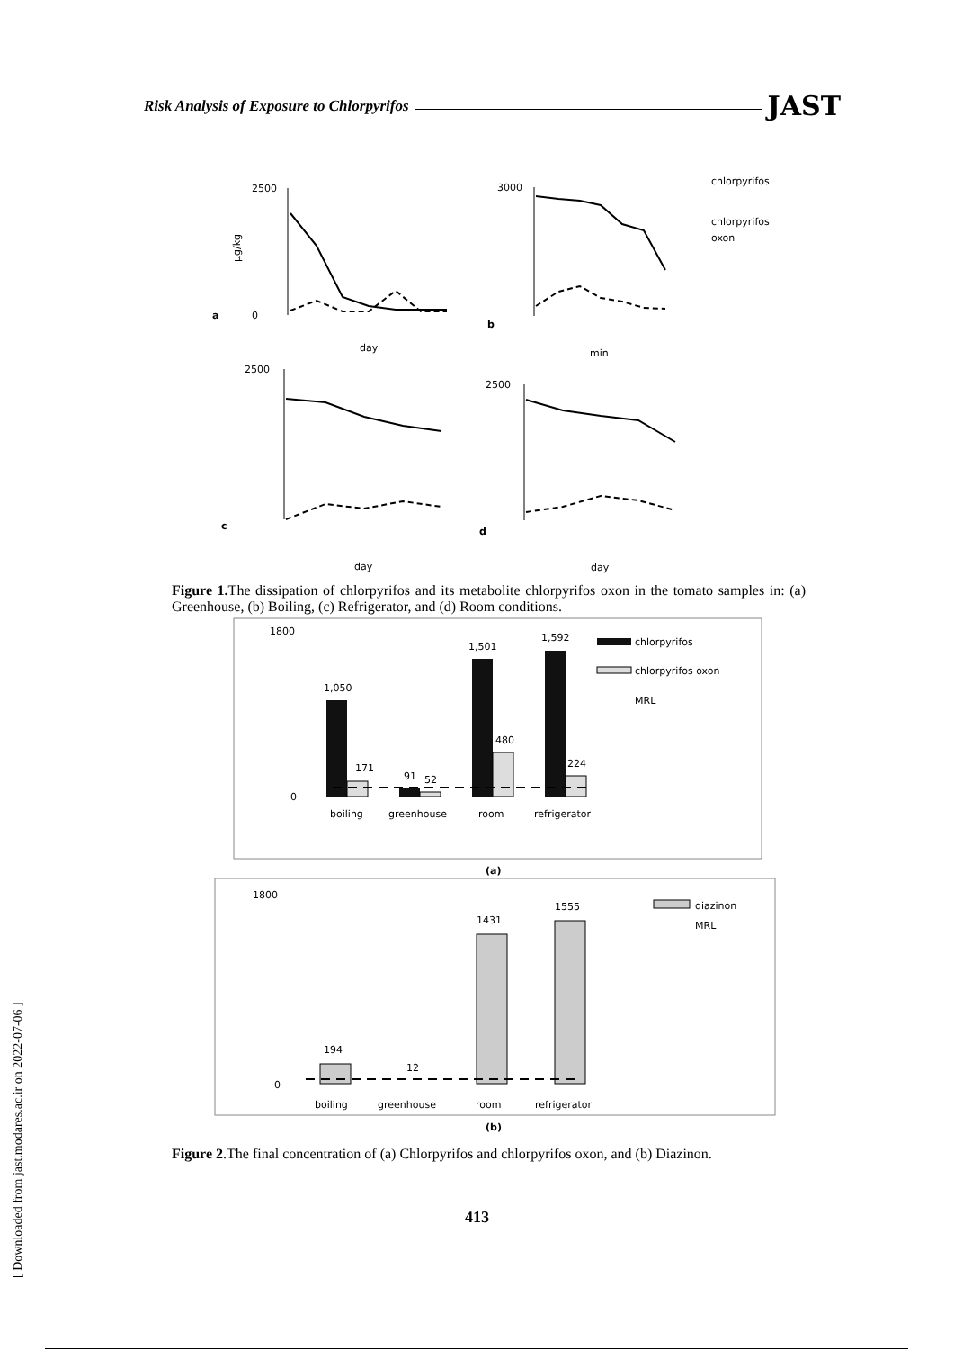Risk Analysis of Exposure to Chlorpyrifos JAST
2500
0
3000
2500
2500
µg/kg
a
b
c
d
day
min
day
day
chlorpyrifos
chlorpyrifos
oxon
1,050
171
91
52
1,501
480
1,592
224
chlorpyrifos
chlorpyrifos oxon
MRL
boiling
greenhouse
room
refrigerator
1800
0
(a)
194
12
1431
1555
diazinon
MRL
1800
0
boiling
greenhouse
room
refrigerator
(b)
Figure 1. The dissipation of chlorpyrifos and its metabolite chlorpyrifos oxon in the tomato samples in: (a) Greenhouse, (b) Boiling, (c) Refrigerator, and (d) Room conditions.
Figure 2.The final concentration of (a) Chlorpyrifos and chlorpyrifos oxon, and (b) Diazinon.
413
[ Downloaded from jast.modares.ac.ir on 2022-07-06 ]